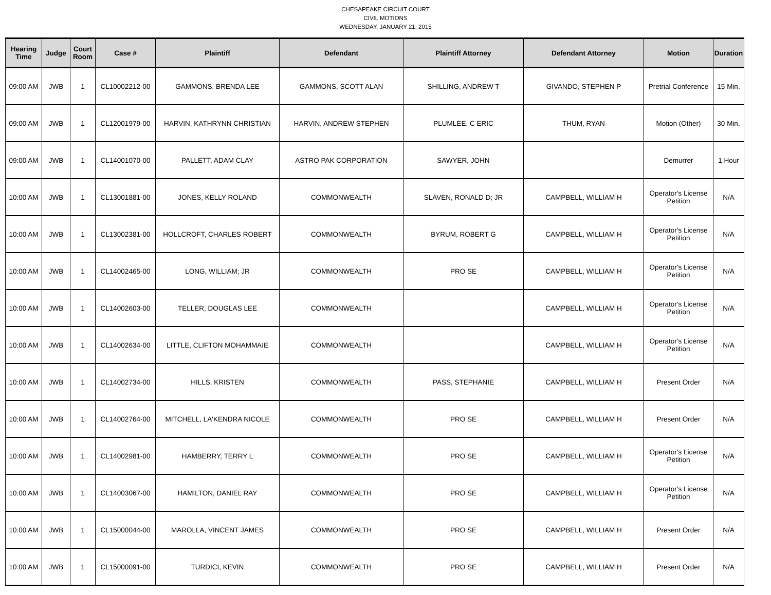CHESAPEAKE CIRCUIT COURT
CIVIL MOTIONS
WEDNESDAY, JANUARY 21, 2015
| Hearing Time | Judge | Court Room | Case # | Plaintiff | Defendant | Plaintiff Attorney | Defendant Attorney | Motion | Duration |
| --- | --- | --- | --- | --- | --- | --- | --- | --- | --- |
| 09:00 AM | JWB | 1 | CL10002212-00 | GAMMONS, BRENDA LEE | GAMMONS, SCOTT ALAN | SHILLING, ANDREW T | GIVANDO, STEPHEN P | Pretrial Conference | 15 Min. |
| 09:00 AM | JWB | 1 | CL12001979-00 | HARVIN, KATHRYNN CHRISTIAN | HARVIN, ANDREW STEPHEN | PLUMLEE, C ERIC | THUM, RYAN | Motion (Other) | 30 Min. |
| 09:00 AM | JWB | 1 | CL14001070-00 | PALLETT, ADAM CLAY | ASTRO PAK CORPORATION | SAWYER, JOHN | | Demurrer | 1 Hour |
| 10:00 AM | JWB | 1 | CL13001881-00 | JONES, KELLY ROLAND | COMMONWEALTH | SLAVEN, RONALD D; JR | CAMPBELL, WILLIAM H | Operator's License Petition | N/A |
| 10:00 AM | JWB | 1 | CL13002381-00 | HOLLCROFT, CHARLES ROBERT | COMMONWEALTH | BYRUM, ROBERT G | CAMPBELL, WILLIAM H | Operator's License Petition | N/A |
| 10:00 AM | JWB | 1 | CL14002465-00 | LONG, WILLIAM; JR | COMMONWEALTH | PRO SE | CAMPBELL, WILLIAM H | Operator's License Petition | N/A |
| 10:00 AM | JWB | 1 | CL14002603-00 | TELLER, DOUGLAS LEE | COMMONWEALTH | | CAMPBELL, WILLIAM H | Operator's License Petition | N/A |
| 10:00 AM | JWB | 1 | CL14002634-00 | LITTLE, CLIFTON MOHAMMAIE | COMMONWEALTH | | CAMPBELL, WILLIAM H | Operator's License Petition | N/A |
| 10:00 AM | JWB | 1 | CL14002734-00 | HILLS, KRISTEN | COMMONWEALTH | PASS, STEPHANIE | CAMPBELL, WILLIAM H | Present Order | N/A |
| 10:00 AM | JWB | 1 | CL14002764-00 | MITCHELL, LA'KENDRA NICOLE | COMMONWEALTH | PRO SE | CAMPBELL, WILLIAM H | Present Order | N/A |
| 10:00 AM | JWB | 1 | CL14002981-00 | HAMBERRY, TERRY L | COMMONWEALTH | PRO SE | CAMPBELL, WILLIAM H | Operator's License Petition | N/A |
| 10:00 AM | JWB | 1 | CL14003067-00 | HAMILTON, DANIEL RAY | COMMONWEALTH | PRO SE | CAMPBELL, WILLIAM H | Operator's License Petition | N/A |
| 10:00 AM | JWB | 1 | CL15000044-00 | MAROLLA, VINCENT JAMES | COMMONWEALTH | PRO SE | CAMPBELL, WILLIAM H | Present Order | N/A |
| 10:00 AM | JWB | 1 | CL15000091-00 | TURDICI, KEVIN | COMMONWEALTH | PRO SE | CAMPBELL, WILLIAM H | Present Order | N/A |